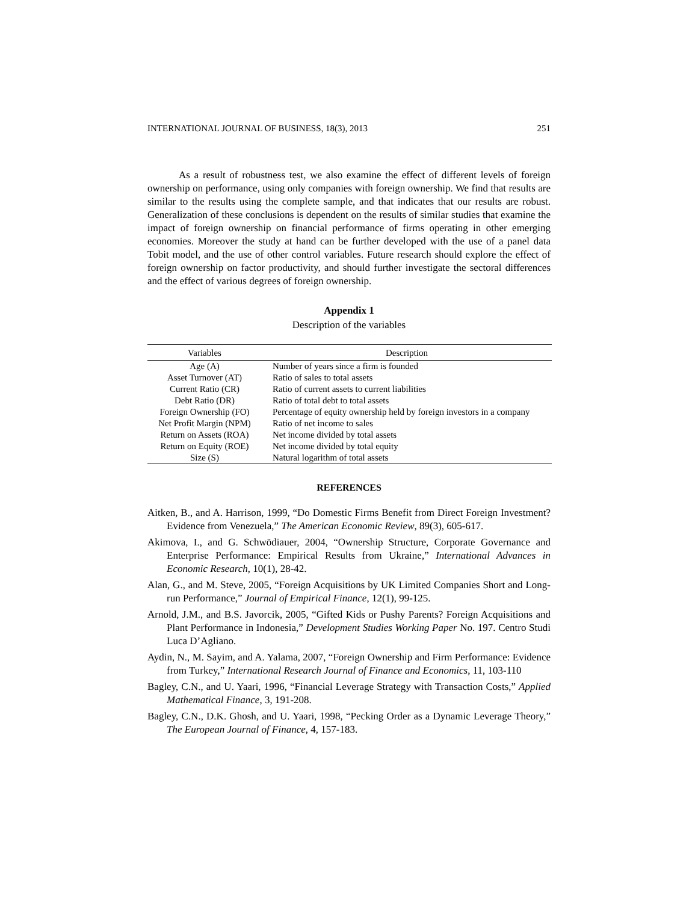INTERNATIONAL JOURNAL OF BUSINESS, 18(3), 2013 251
As a result of robustness test, we also examine the effect of different levels of foreign ownership on performance, using only companies with foreign ownership. We find that results are similar to the results using the complete sample, and that indicates that our results are robust. Generalization of these conclusions is dependent on the results of similar studies that examine the impact of foreign ownership on financial performance of firms operating in other emerging economies. Moreover the study at hand can be further developed with the use of a panel data Tobit model, and the use of other control variables. Future research should explore the effect of foreign ownership on factor productivity, and should further investigate the sectoral differences and the effect of various degrees of foreign ownership.
Appendix 1
Description of the variables
| Variables | Description |
| --- | --- |
| Age (A) | Number of years since a firm is founded |
| Asset Turnover (AT) | Ratio of sales to total assets |
| Current Ratio (CR) | Ratio of current assets to current liabilities |
| Debt Ratio (DR) | Ratio of total debt to total assets |
| Foreign Ownership (FO) | Percentage of equity ownership held by foreign investors in a company |
| Net Profit Margin (NPM) | Ratio of net income to sales |
| Return on Assets (ROA) | Net income divided by total assets |
| Return on Equity (ROE) | Net income divided by total equity |
| Size (S) | Natural logarithm of total assets |
REFERENCES
Aitken, B., and A. Harrison, 1999, “Do Domestic Firms Benefit from Direct Foreign Investment? Evidence from Venezuela,” The American Economic Review, 89(3), 605-617.
Akimova, I., and G. Schwödiauer, 2004, “Ownership Structure, Corporate Governance and Enterprise Performance: Empirical Results from Ukraine,” International Advances in Economic Research, 10(1), 28-42.
Alan, G., and M. Steve, 2005, “Foreign Acquisitions by UK Limited Companies Short and Long-run Performance,” Journal of Empirical Finance, 12(1), 99-125.
Arnold, J.M., and B.S. Javorcik, 2005, “Gifted Kids or Pushy Parents? Foreign Acquisitions and Plant Performance in Indonesia,” Development Studies Working Paper No. 197. Centro Studi Luca D’Agliano.
Aydin, N., M. Sayim, and A. Yalama, 2007, “Foreign Ownership and Firm Performance: Evidence from Turkey,” International Research Journal of Finance and Economics, 11, 103-110
Bagley, C.N., and U. Yaari, 1996, “Financial Leverage Strategy with Transaction Costs,” Applied Mathematical Finance, 3, 191-208.
Bagley, C.N., D.K. Ghosh, and U. Yaari, 1998, “Pecking Order as a Dynamic Leverage Theory,” The European Journal of Finance, 4, 157-183.